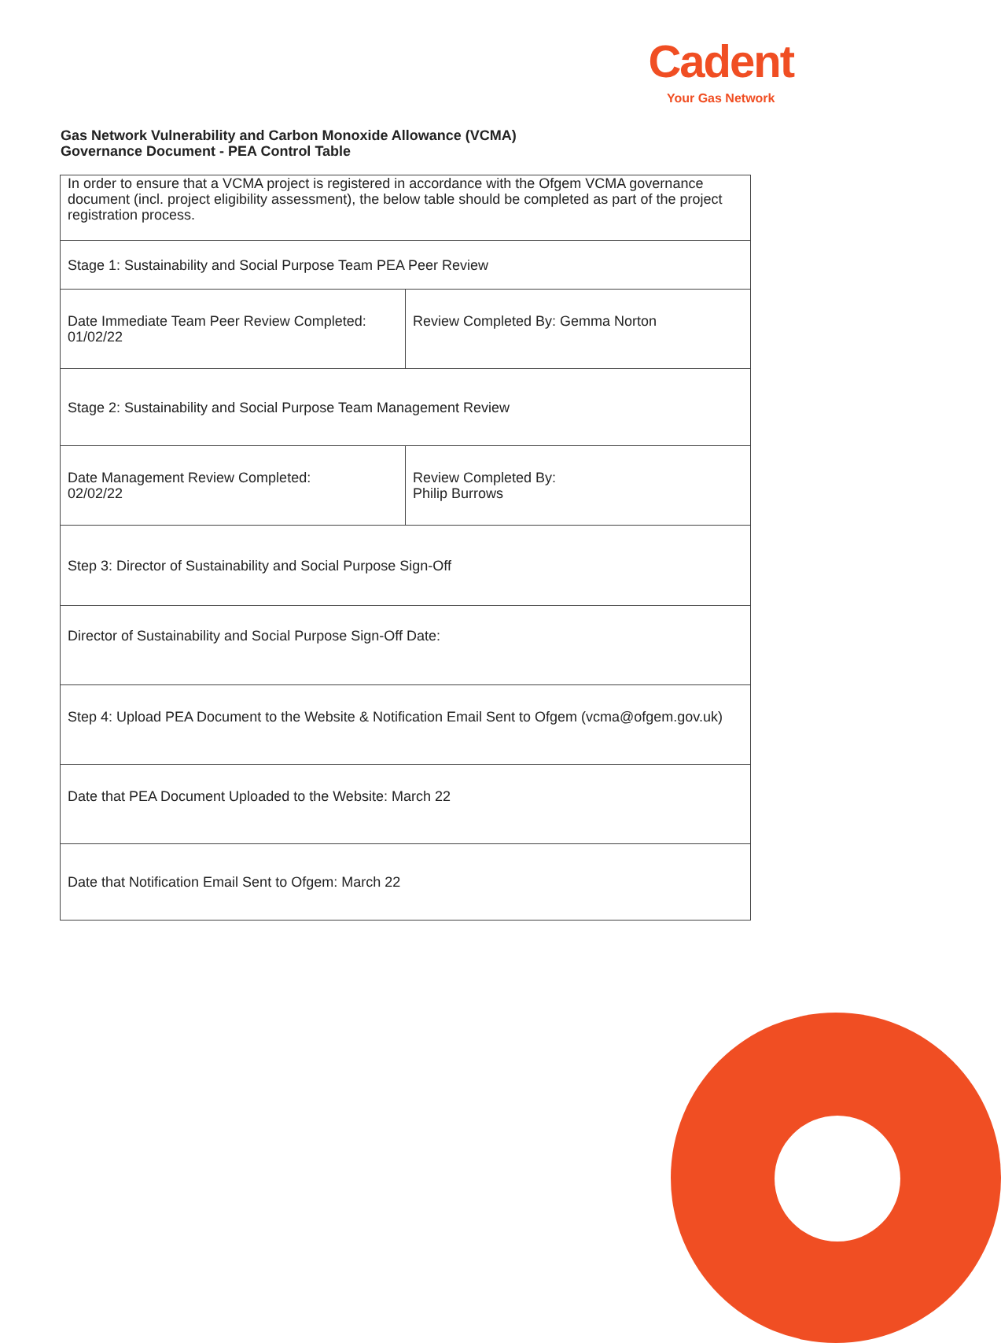Cadent
Your Gas Network
Gas Network Vulnerability and Carbon Monoxide Allowance (VCMA)
Governance Document - PEA Control Table
| In order to ensure that a VCMA project is registered in accordance with the Ofgem VCMA governance document (incl. project eligibility assessment), the below table should be completed as part of the project registration process. | |
| Stage 1: Sustainability and Social Purpose Team PEA Peer Review | |
| Date Immediate Team Peer Review Completed: 01/02/22 | Review Completed By: Gemma Norton |
| Stage 2: Sustainability and Social Purpose Team Management Review | |
| Date Management Review Completed: 02/02/22 | Review Completed By: Philip Burrows |
| Step 3: Director of Sustainability and Social Purpose Sign-Off | |
| Director of Sustainability and Social Purpose Sign-Off Date: | |
| Step 4: Upload PEA Document to the Website & Notification Email Sent to Ofgem (vcma@ofgem.gov.uk) | |
| Date that PEA Document Uploaded to the Website: March 22 | |
| Date that Notification Email Sent to Ofgem: March 22 | |